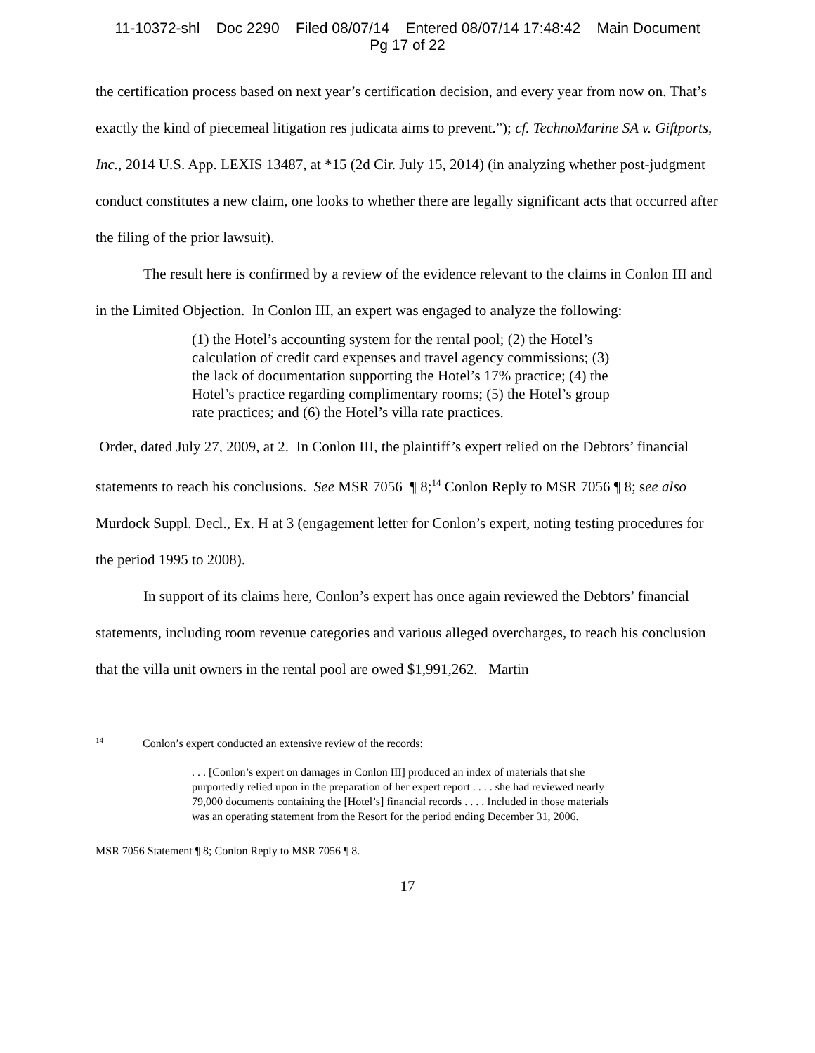11-10372-shl Doc 2290 Filed 08/07/14 Entered 08/07/14 17:48:42 Main Document
Pg 17 of 22
the certification process based on next year’s certification decision, and every year from now on. That’s exactly the kind of piecemeal litigation res judicata aims to prevent.”); cf. TechnoMarine SA v. Giftports, Inc., 2014 U.S. App. LEXIS 13487, at *15 (2d Cir. July 15, 2014) (in analyzing whether post-judgment conduct constitutes a new claim, one looks to whether there are legally significant acts that occurred after the filing of the prior lawsuit).
The result here is confirmed by a review of the evidence relevant to the claims in Conlon III and in the Limited Objection. In Conlon III, an expert was engaged to analyze the following:
(1) the Hotel’s accounting system for the rental pool; (2) the Hotel’s calculation of credit card expenses and travel agency commissions; (3) the lack of documentation supporting the Hotel’s 17% practice; (4) the Hotel’s practice regarding complimentary rooms; (5) the Hotel’s group rate practices; and (6) the Hotel’s villa rate practices.
Order, dated July 27, 2009, at 2. In Conlon III, the plaintiff’s expert relied on the Debtors’ financial statements to reach his conclusions. See MSR 7056 ¶ 8;<sup>14</sup> Conlon Reply to MSR 7056 ¶ 8; see also Murdock Suppl. Decl., Ex. H at 3 (engagement letter for Conlon’s expert, noting testing procedures for the period 1995 to 2008).
In support of its claims here, Conlon’s expert has once again reviewed the Debtors’ financial statements, including room revenue categories and various alleged overcharges, to reach his conclusion that the villa unit owners in the rental pool are owed $1,991,262. Martin
<sup>14</sup> Conlon’s expert conducted an extensive review of the records:
. . . [Conlon’s expert on damages in Conlon III] produced an index of materials that she purportedly relied upon in the preparation of her expert report . . . . she had reviewed nearly 79,000 documents containing the [Hotel’s] financial records . . . . Included in those materials was an operating statement from the Resort for the period ending December 31, 2006.
MSR 7056 Statement ¶ 8; Conlon Reply to MSR 7056 ¶ 8.
17